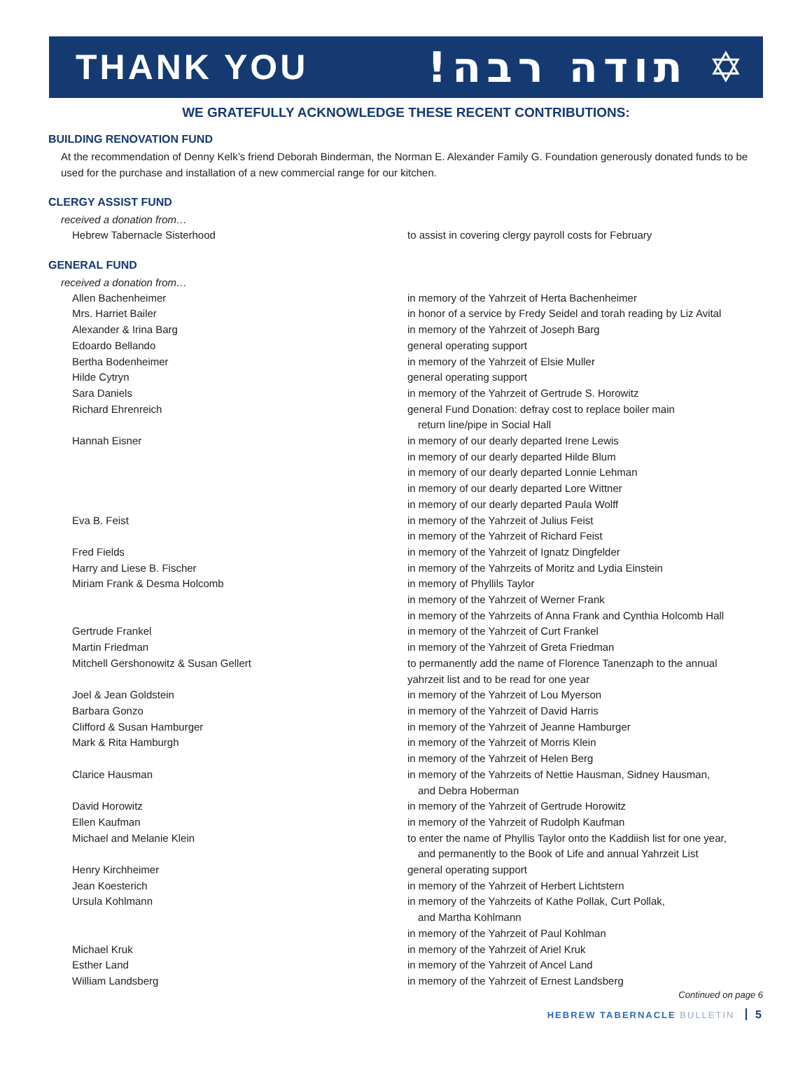THANK YOU
!תודה רבה ✡
WE GRATEFULLY ACKNOWLEDGE THESE RECENT CONTRIBUTIONS:
BUILDING RENOVATION FUND
At the recommendation of Denny Kelk’s friend Deborah Binderman, the Norman E. Alexander Family G. Foundation generously donated funds to be used for the purchase and installation of a new commercial range for our kitchen.
CLERGY ASSIST FUND
received a donation from…
Hebrew Tabernacle Sisterhood to assist in covering clergy payroll costs for February
GENERAL FUND
received a donation from…
Allen Bachenheimer in memory of the Yahrzeit of Herta Bachenheimer
Mrs. Harriet Bailer in honor of a service by Fredy Seidel and torah reading by Liz Avital
Alexander & Irina Barg in memory of the Yahrzeit of Joseph Barg
Edoardo Bellando general operating support
Bertha Bodenheimer in memory of the Yahrzeit of Elsie Muller
Hilde Cytryn general operating support
Sara Daniels in memory of the Yahrzeit of Gertrude S. Horowitz
Richard Ehrenreich general Fund Donation: defray cost to replace boiler main
return line/pipe in Social Hall
Hannah Eisner in memory of our dearly departed Irene Lewis
in memory of our dearly departed Hilde Blum
in memory of our dearly departed Lonnie Lehman
in memory of our dearly departed Lore Wittner
in memory of our dearly departed Paula Wolff
Eva B. Feist in memory of the Yahrzeit of Julius Feist
in memory of the Yahrzeit of Richard Feist
Fred Fields in memory of the Yahrzeit of Ignatz Dingfelder
Harry and Liese B. Fischer in memory of the Yahrzeits of Moritz and Lydia Einstein
Miriam Frank & Desma Holcomb in memory of Phyllils Taylor
in memory of the Yahrzeit of Werner Frank
in memory of the Yahrzeits of Anna Frank and Cynthia Holcomb Hall
Gertrude Frankel in memory of the Yahrzeit of Curt Frankel
Martin Friedman in memory of the Yahrzeit of Greta Friedman
Mitchell Gershonowitz & Susan Gellert to permanently add the name of Florence Tanenzaph to the annual
yahrzeit list and to be read for one year
Joel & Jean Goldstein in memory of the Yahrzeit of Lou Myerson
Barbara Gonzo in memory of the Yahrzeit of David Harris
Clifford & Susan Hamburger in memory of the Yahrzeit of Jeanne Hamburger
Mark & Rita Hamburgh in memory of the Yahrzeit of Morris Klein
in memory of the Yahrzeit of Helen Berg
Clarice Hausman in memory of the Yahrzeits of Nettie Hausman, Sidney Hausman,
and Debra Hoberman
David Horowitz in memory of the Yahrzeit of Gertrude Horowitz
Ellen Kaufman in memory of the Yahrzeit of Rudolph Kaufman
Michael and Melanie Klein to enter the name of Phyllis Taylor onto the Kaddiish list for one year,
and permanently to the Book of Life and annual Yahrzeit List
Henry Kirchheimer general operating support
Jean Koesterich in memory of the Yahrzeit of Herbert Lichtstern
Ursula Kohlmann in memory of the Yahrzeits of Kathe Pollak, Curt Pollak,
and Martha Kohlmann
in memory of the Yahrzeit of Paul Kohlman
Michael Kruk in memory of the Yahrzeit of Ariel Kruk
Esther Land in memory of the Yahrzeit of Ancel Land
William Landsberg in memory of the Yahrzeit of Ernest Landsberg
Continued on page 6
HEBREW TABERNACLE BULLETIN 5